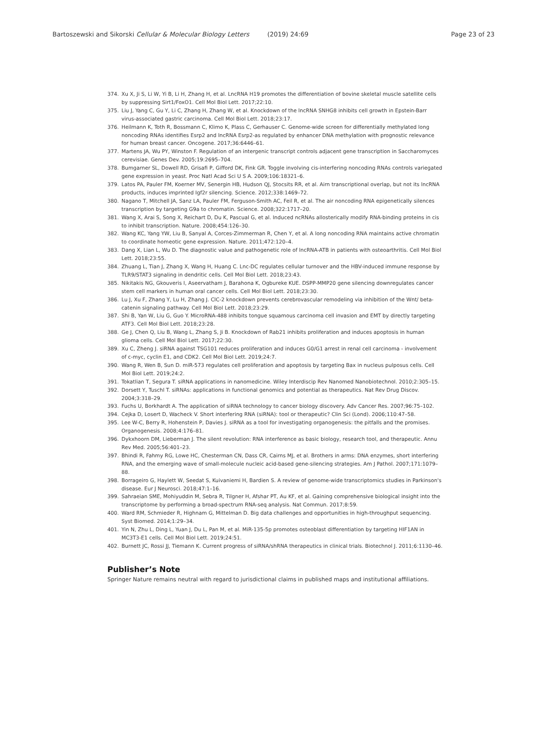Bartoszewski and Sikorski Cellular & Molecular Biology Letters (2019) 24:69 Page 23 of 23
374. Xu X, Ji S, Li W, Yi B, Li H, Zhang H, et al. LncRNA H19 promotes the differentiation of bovine skeletal muscle satellite cells by suppressing Sirt1/FoxO1. Cell Mol Biol Lett. 2017;22:10.
375. Liu J, Yang C, Gu Y, Li C, Zhang H, Zhang W, et al. Knockdown of the lncRNA SNHG8 inhibits cell growth in Epstein-Barr virus-associated gastric carcinoma. Cell Mol Biol Lett. 2018;23:17.
376. Heilmann K, Toth R, Bossmann C, Klimo K, Plass C, Gerhauser C. Genome-wide screen for differentially methylated long noncoding RNAs identifies Esrp2 and lncRNA Esrp2-as regulated by enhancer DNA methylation with prognostic relevance for human breast cancer. Oncogene. 2017;36:6446–61.
377. Martens JA, Wu PY, Winston F. Regulation of an intergenic transcript controls adjacent gene transcription in Saccharomyces cerevisiae. Genes Dev. 2005;19:2695–704.
378. Bumgarner SL, Dowell RD, Grisafi P, Gifford DK, Fink GR. Toggle involving cis-interfering noncoding RNAs controls variegated gene expression in yeast. Proc Natl Acad Sci U S A. 2009;106:18321–6.
379. Latos PA, Pauler FM, Koerner MV, Senergin HB, Hudson QJ, Stocsits RR, et al. Airn transcriptional overlap, but not its lncRNA products, induces imprinted Igf2r silencing. Science. 2012;338:1469–72.
380. Nagano T, Mitchell JA, Sanz LA, Pauler FM, Ferguson-Smith AC, Feil R, et al. The air noncoding RNA epigenetically silences transcription by targeting G9a to chromatin. Science. 2008;322:1717–20.
381. Wang X, Arai S, Song X, Reichart D, Du K, Pascual G, et al. Induced ncRNAs allosterically modify RNA-binding proteins in cis to inhibit transcription. Nature. 2008;454:126–30.
382. Wang KC, Yang YW, Liu B, Sanyal A, Corces-Zimmerman R, Chen Y, et al. A long noncoding RNA maintains active chromatin to coordinate homeotic gene expression. Nature. 2011;472:120–4.
383. Dang X, Lian L, Wu D. The diagnostic value and pathogenetic role of lncRNA-ATB in patients with osteoarthritis. Cell Mol Biol Lett. 2018;23:55.
384. Zhuang L, Tian J, Zhang X, Wang H, Huang C. Lnc-DC regulates cellular turnover and the HBV-induced immune response by TLR9/STAT3 signaling in dendritic cells. Cell Mol Biol Lett. 2018;23:43.
385. Nikitakis NG, Gkouveris I, Aseervatham J, Barahona K, Ogbureke KUE. DSPP-MMP20 gene silencing downregulates cancer stem cell markers in human oral cancer cells. Cell Mol Biol Lett. 2018;23:30.
386. Lu J, Xu F, Zhang Y, Lu H, Zhang J. ClC-2 knockdown prevents cerebrovascular remodeling via inhibition of the Wnt/ beta-catenin signaling pathway. Cell Mol Biol Lett. 2018;23:29.
387. Shi B, Yan W, Liu G, Guo Y. MicroRNA-488 inhibits tongue squamous carcinoma cell invasion and EMT by directly targeting ATF3. Cell Mol Biol Lett. 2018;23:28.
388. Ge J, Chen Q, Liu B, Wang L, Zhang S, Ji B. Knockdown of Rab21 inhibits proliferation and induces apoptosis in human glioma cells. Cell Mol Biol Lett. 2017;22:30.
389. Xu C, Zheng J. siRNA against TSG101 reduces proliferation and induces G0/G1 arrest in renal cell carcinoma - involvement of c-myc, cyclin E1, and CDK2. Cell Mol Biol Lett. 2019;24:7.
390. Wang R, Wen B, Sun D. miR-573 regulates cell proliferation and apoptosis by targeting Bax in nucleus pulposus cells. Cell Mol Biol Lett. 2019;24:2.
391. Tokatlian T, Segura T. siRNA applications in nanomedicine. Wiley Interdiscip Rev Nanomed Nanobiotechnol. 2010;2:305–15.
392. Dorsett Y, Tuschl T. siRNAs: applications in functional genomics and potential as therapeutics. Nat Rev Drug Discov. 2004;3:318–29.
393. Fuchs U, Borkhardt A. The application of siRNA technology to cancer biology discovery. Adv Cancer Res. 2007;96:75–102.
394. Cejka D, Losert D, Wacheck V. Short interfering RNA (siRNA): tool or therapeutic? Clin Sci (Lond). 2006;110:47–58.
395. Lee W-C, Berry R, Hohenstein P, Davies J. siRNA as a tool for investigating organogenesis: the pitfalls and the promises. Organogenesis. 2008;4:176–81.
396. Dykxhoorn DM, Lieberman J. The silent revolution: RNA interference as basic biology, research tool, and therapeutic. Annu Rev Med. 2005;56:401–23.
397. Bhindi R, Fahmy RG, Lowe HC, Chesterman CN, Dass CR, Cairns MJ, et al. Brothers in arms: DNA enzymes, short interfering RNA, and the emerging wave of small-molecule nucleic acid-based gene-silencing strategies. Am J Pathol. 2007;171:1079–88.
398. Borrageiro G, Haylett W, Seedat S, Kuivaniemi H, Bardien S. A review of genome-wide transcriptomics studies in Parkinson's disease. Eur J Neurosci. 2018;47:1–16.
399. Sahraeian SME, Mohiyuddin M, Sebra R, Tilgner H, Afshar PT, Au KF, et al. Gaining comprehensive biological insight into the transcriptome by performing a broad-spectrum RNA-seq analysis. Nat Commun. 2017;8:59.
400. Ward RM, Schmieder R, Highnam G, Mittelman D. Big data challenges and opportunities in high-throughput sequencing. Syst Biomed. 2014;1:29–34.
401. Yin N, Zhu L, Ding L, Yuan J, Du L, Pan M, et al. MiR-135-5p promotes osteoblast differentiation by targeting HIF1AN in MC3T3-E1 cells. Cell Mol Biol Lett. 2019;24:51.
402. Burnett JC, Rossi JJ, Tiemann K. Current progress of siRNA/shRNA therapeutics in clinical trials. Biotechnol J. 2011;6:1130–46.
Publisher’s Note
Springer Nature remains neutral with regard to jurisdictional claims in published maps and institutional affiliations.